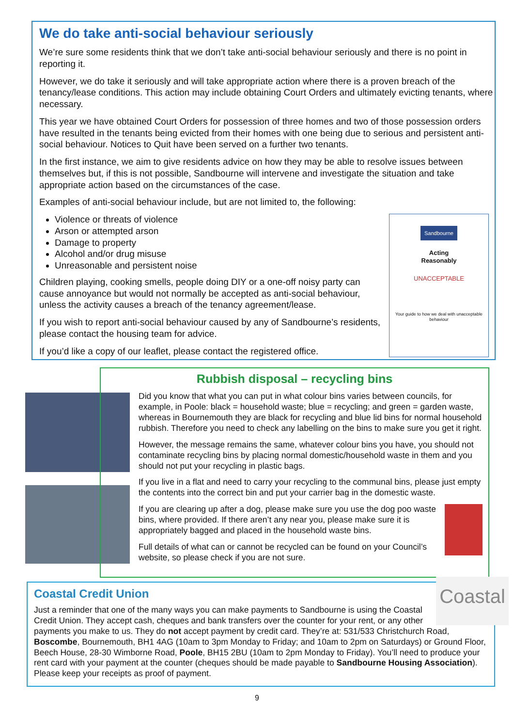We do take anti-social behaviour seriously
We’re sure some residents think that we don’t take anti-social behaviour seriously and there is no point in reporting it.
However, we do take it seriously and will take appropriate action where there is a proven breach of the tenancy/lease conditions. This action may include obtaining Court Orders and ultimately evicting tenants, where necessary.
This year we have obtained Court Orders for possession of three homes and two of those possession orders have resulted in the tenants being evicted from their homes with one being due to serious and persistent anti-social behaviour. Notices to Quit have been served on a further two tenants.
In the first instance, we aim to give residents advice on how they may be able to resolve issues between themselves but, if this is not possible, Sandbourne will intervene and investigate the situation and take appropriate action based on the circumstances of the case.
Examples of anti-social behaviour include, but are not limited to, the following:
Sandbourne
Acting
Reasonably
UNACCEPTABLE
Your guide to how we deal with unacceptable behaviour
Violence or threats of violence
Arson or attempted arson
Damage to property
Alcohol and/or drug misuse
Unreasonable and persistent noise
Children playing, cooking smells, people doing DIY or a one-off noisy party can cause annoyance but would not normally be accepted as anti-social behaviour, unless the activity causes a breach of the tenancy agreement/lease.
If you wish to report anti-social behaviour caused by any of Sandbourne’s residents, please contact the housing team for advice.
If you’d like a copy of our leaflet, please contact the registered office.
Rubbish disposal – recycling bins
Did you know that what you can put in what colour bins varies between councils, for example, in Poole: black = household waste; blue = recycling; and green = garden waste, whereas in Bournemouth they are black for recycling and blue lid bins for normal household rubbish. Therefore you need to check any labelling on the bins to make sure you get it right.
However, the message remains the same, whatever colour bins you have, you should not contaminate recycling bins by placing normal domestic/household waste in them and you should not put your recycling in plastic bags.
If you live in a flat and need to carry your recycling to the communal bins, please just empty the contents into the correct bin and put your carrier bag in the domestic waste.
If you are clearing up after a dog, please make sure you use the dog poo waste bins, where provided. If there aren’t any near you, please make sure it is appropriately bagged and placed in the household waste bins.
Full details of what can or cannot be recycled can be found on your Council’s website, so please check if you are not sure.
Coastal
Coastal Credit Union
Just a reminder that one of the many ways you can make payments to Sandbourne is using the Coastal Credit Union. They accept cash, cheques and bank transfers over the counter for your rent, or any other payments you make to us. They do not accept payment by credit card. They’re at: 531/533 Christchurch Road, Boscombe, Bournemouth, BH1 4AG (10am to 3pm Monday to Friday; and 10am to 2pm on Saturdays) or Ground Floor, Beech House, 28-30 Wimborne Road, Poole, BH15 2BU (10am to 2pm Monday to Friday). You’ll need to produce your rent card with your payment at the counter (cheques should be made payable to Sandbourne Housing Association). Please keep your receipts as proof of payment.
9